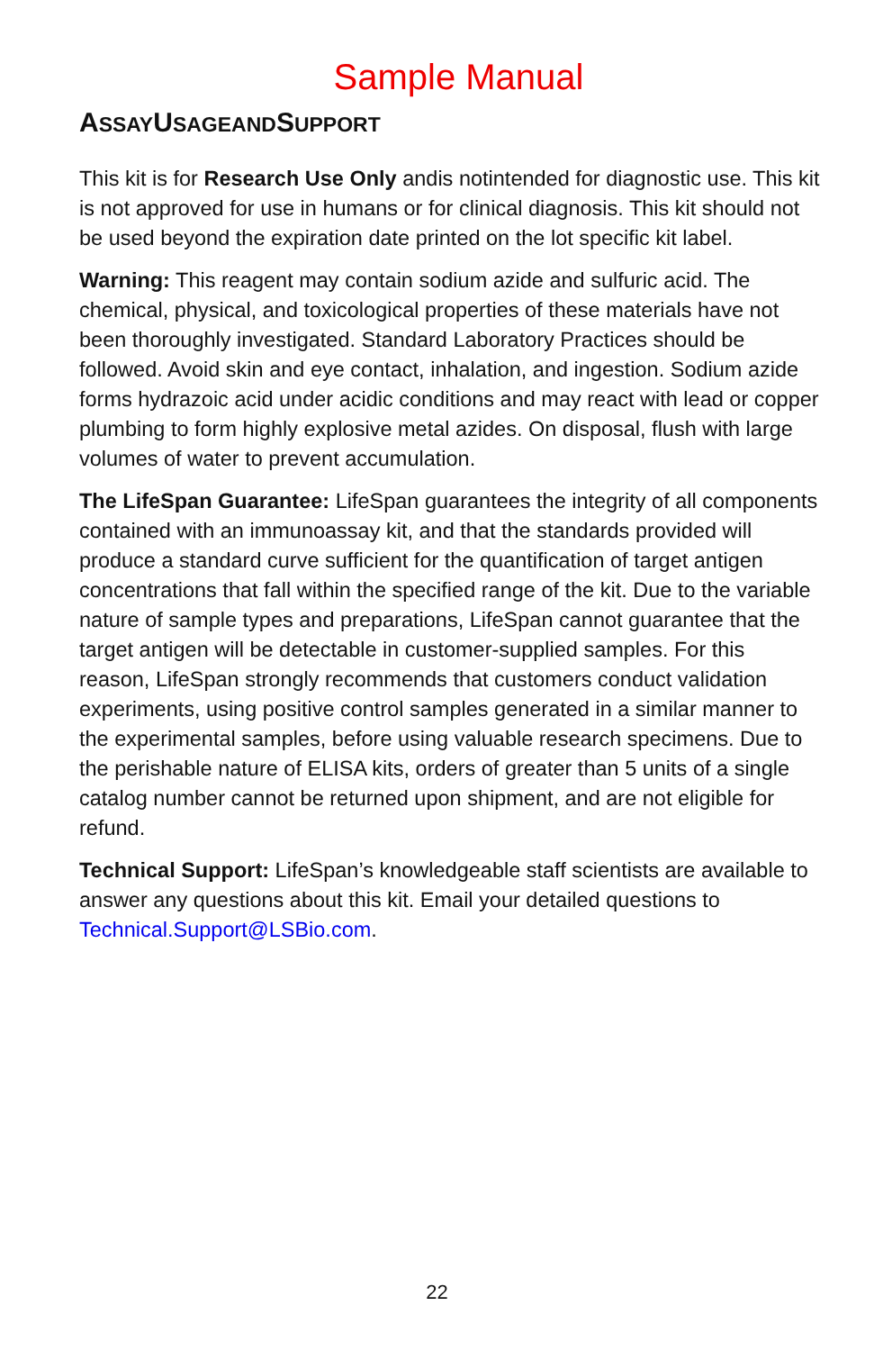Sample Manual
ASSAYUSAGEANDSUPPORT
This kit is for Research Use Only andis notintended for diagnostic use. This kit is not approved for use in humans or for clinical diagnosis. This kit should not be used beyond the expiration date printed on the lot specific kit label.
Warning: This reagent may contain sodium azide and sulfuric acid. The chemical, physical, and toxicological properties of these materials have not been thoroughly investigated. Standard Laboratory Practices should be followed. Avoid skin and eye contact, inhalation, and ingestion. Sodium azide forms hydrazoic acid under acidic conditions and may react with lead or copper plumbing to form highly explosive metal azides. On disposal, flush with large volumes of water to prevent accumulation.
The LifeSpan Guarantee: LifeSpan guarantees the integrity of all components contained with an immunoassay kit, and that the standards provided will produce a standard curve sufficient for the quantification of target antigen concentrations that fall within the specified range of the kit. Due to the variable nature of sample types and preparations, LifeSpan cannot guarantee that the target antigen will be detectable in customer-supplied samples. For this reason, LifeSpan strongly recommends that customers conduct validation experiments, using positive control samples generated in a similar manner to the experimental samples, before using valuable research specimens. Due to the perishable nature of ELISA kits, orders of greater than 5 units of a single catalog number cannot be returned upon shipment, and are not eligible for refund.
Technical Support: LifeSpan’s knowledgeable staff scientists are available to answer any questions about this kit. Email your detailed questions to Technical.Support@LSBio.com.
22